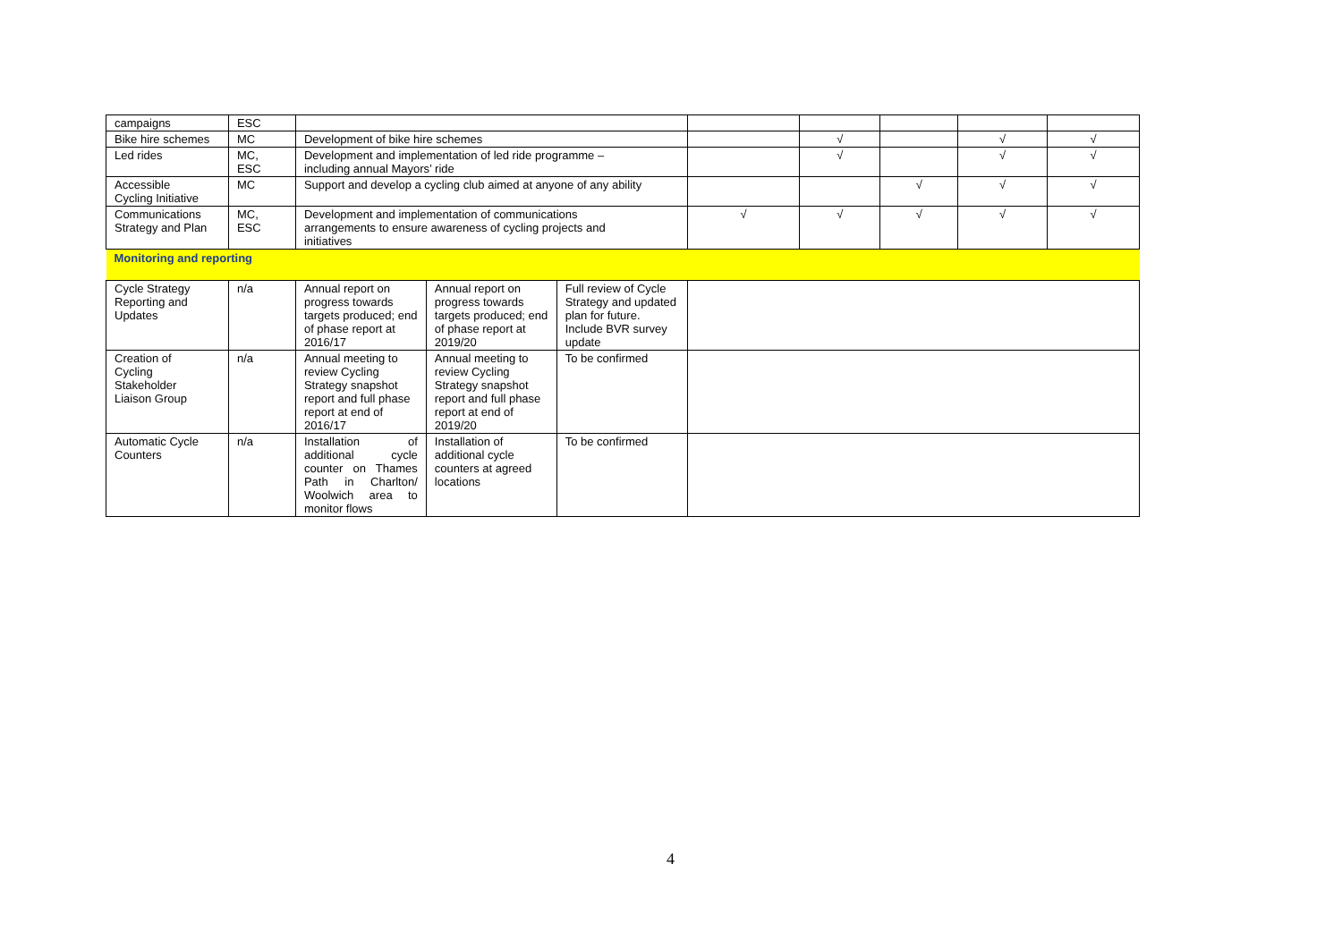| campaigns | ESC | | | | | | | | |
| Bike hire schemes | MC | Development of bike hire schemes | | | | √ | | √ | √ |
| Led rides | MC, ESC | Development and implementation of led ride programme – including annual Mayors’ ride | | | | √ | | √ | √ |
| Accessible Cycling Initiative | MC | Support and develop a cycling club aimed at anyone of any ability | | | | | √ | √ | √ |
| Communications Strategy and Plan | MC, ESC | Development and implementation of communications arrangements to ensure awareness of cycling projects and initiatives | | | √ | √ | √ | √ | √ |
| Monitoring and reporting | | | | | | | | | |
| Cycle Strategy Reporting and Updates | n/a | Annual report on progress towards targets produced; end of phase report at 2016/17 | Annual report on progress towards targets produced; end of phase report at 2019/20 | Full review of Cycle Strategy and updated plan for future. Include BVR survey update | | | | | |
| Creation of Cycling Stakeholder Liaison Group | n/a | Annual meeting to review Cycling Strategy snapshot report and full phase report at end of 2016/17 | Annual meeting to review Cycling Strategy snapshot report and full phase report at end of 2019/20 | To be confirmed | | | | | |
| Automatic Cycle Counters | n/a | Installation of additional cycle counter on Thames Path in Charlton/ Woolwich area to monitor flows | Installation of additional cycle counters at agreed locations | To be confirmed | | | | | |
4